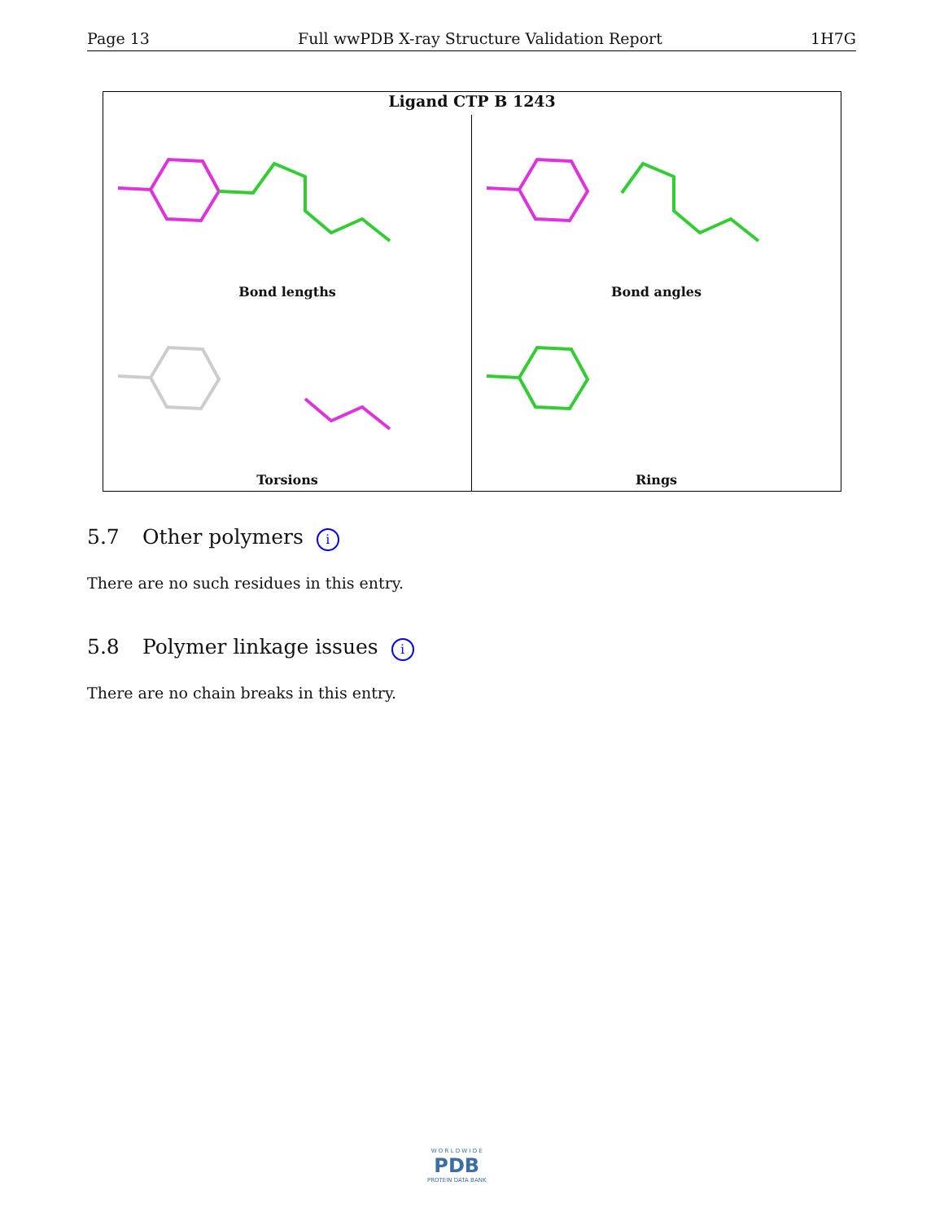Page 13 Full wwPDB X-ray Structure Validation Report 1H7G
Ligand CTP B 1243
Bond lengths
Bond angles
Torsions
Rings
5.7 Other polymers i
There are no such residues in this entry.
5.8 Polymer linkage issues i
There are no chain breaks in this entry.
W O R L D W I D E
PDB
PROTEIN DATA BANK